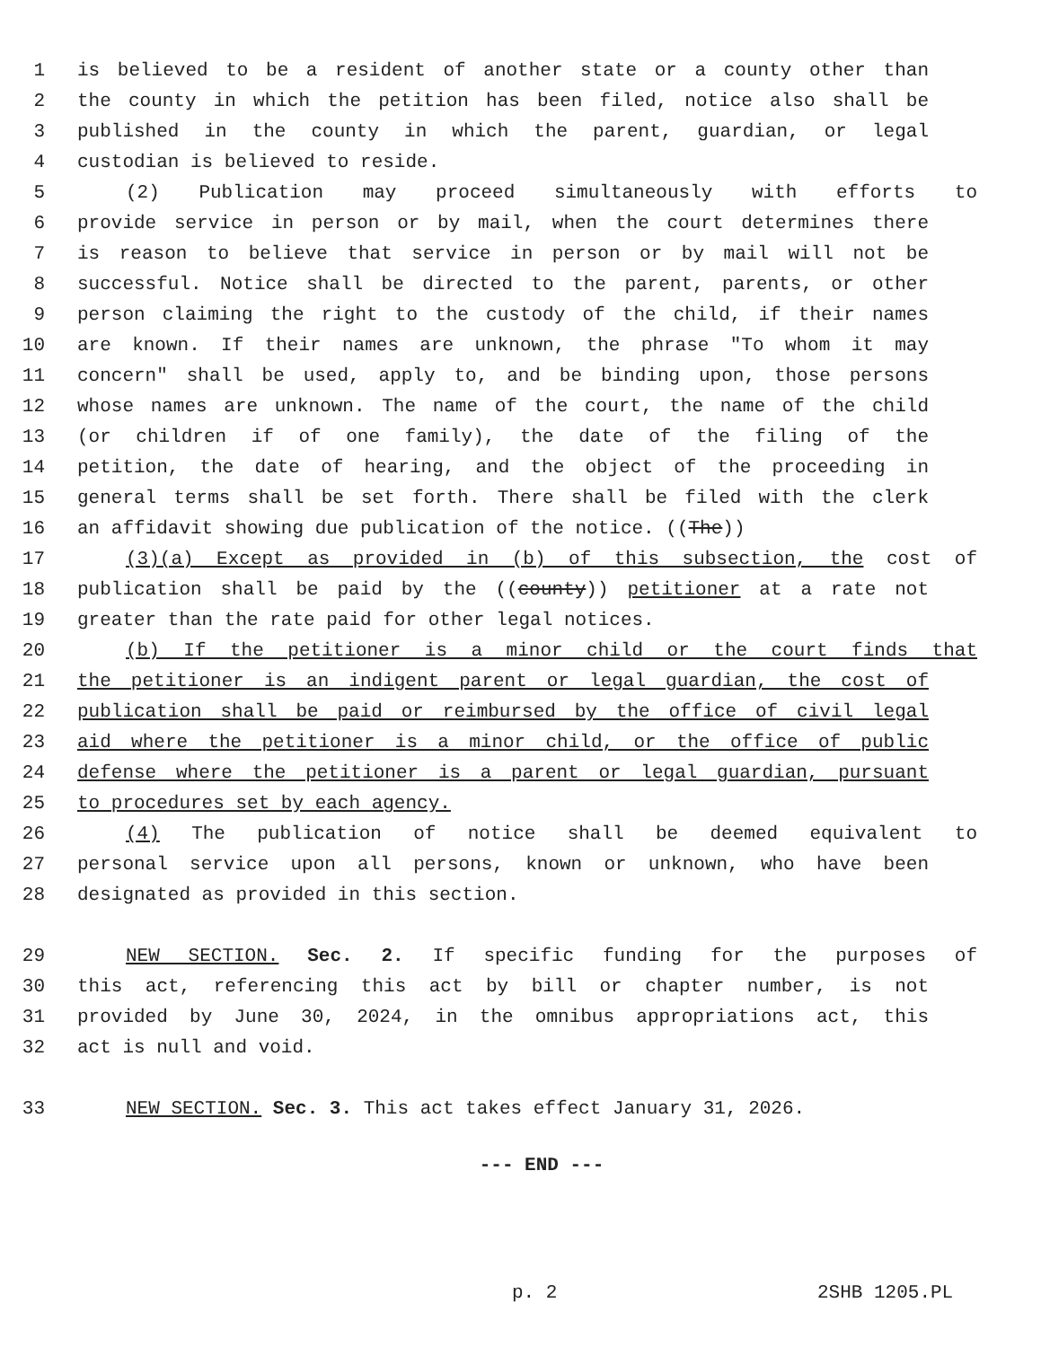1 is believed to be a resident of another state or a county other than
2 the county in which the petition has been filed, notice also shall be
3 published in the county in which the parent, guardian, or legal
4 custodian is believed to reside.
5 (2) Publication may proceed simultaneously with efforts to
6 provide service in person or by mail, when the court determines there
7 is reason to believe that service in person or by mail will not be
8 successful. Notice shall be directed to the parent, parents, or other
9 person claiming the right to the custody of the child, if their names
10 are known. If their names are unknown, the phrase "To whom it may
11 concern" shall be used, apply to, and be binding upon, those persons
12 whose names are unknown. The name of the court, the name of the child
13 (or children if of one family), the date of the filing of the
14 petition, the date of hearing, and the object of the proceeding in
15 general terms shall be set forth. There shall be filed with the clerk
16 an affidavit showing due publication of the notice. ((The))
17 (3)(a) Except as provided in (b) of this subsection, the cost of
18 publication shall be paid by the ((county)) petitioner at a rate not
19 greater than the rate paid for other legal notices.
20 (b) If the petitioner is a minor child or the court finds that
21 the petitioner is an indigent parent or legal guardian, the cost of
22 publication shall be paid or reimbursed by the office of civil legal
23 aid where the petitioner is a minor child, or the office of public
24 defense where the petitioner is a parent or legal guardian, pursuant
25 to procedures set by each agency.
26 (4) The publication of notice shall be deemed equivalent to
27 personal service upon all persons, known or unknown, who have been
28 designated as provided in this section.
29 NEW SECTION. Sec. 2. If specific funding for the purposes of
30 this act, referencing this act by bill or chapter number, is not
31 provided by June 30, 2024, in the omnibus appropriations act, this
32 act is null and void.
33 NEW SECTION. Sec. 3. This act takes effect January 31, 2026.
--- END ---
p. 2 2SHB 1205.PL